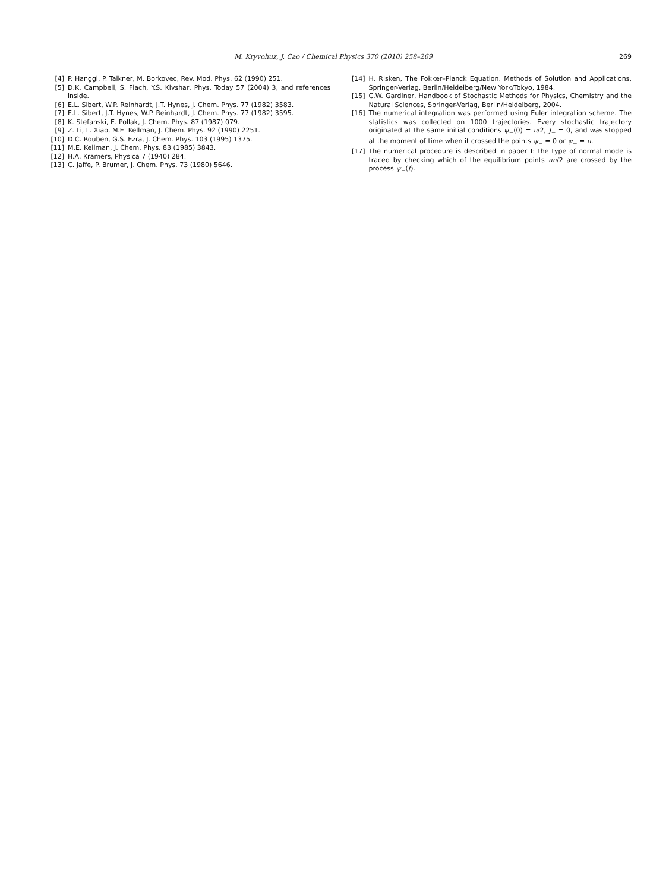M. Kryvohuz, J. Cao / Chemical Physics 370 (2010) 258–269 269
[4] P. Hanggi, P. Talkner, M. Borkovec, Rev. Mod. Phys. 62 (1990) 251.
[5] D.K. Campbell, S. Flach, Y.S. Kivshar, Phys. Today 57 (2004) 3, and references inside.
[6] E.L. Sibert, W.P. Reinhardt, J.T. Hynes, J. Chem. Phys. 77 (1982) 3583.
[7] E.L. Sibert, J.T. Hynes, W.P. Reinhardt, J. Chem. Phys. 77 (1982) 3595.
[8] K. Stefanski, E. Pollak, J. Chem. Phys. 87 (1987) 079.
[9] Z. Li, L. Xiao, M.E. Kellman, J. Chem. Phys. 92 (1990) 2251.
[10] D.C. Rouben, G.S. Ezra, J. Chem. Phys. 103 (1995) 1375.
[11] M.E. Kellman, J. Chem. Phys. 83 (1985) 3843.
[12] H.A. Kramers, Physica 7 (1940) 284.
[13] C. Jaffe, P. Brumer, J. Chem. Phys. 73 (1980) 5646.
[14] H. Risken, The Fokker–Planck Equation. Methods of Solution and Applications, Springer-Verlag, Berlin/Heidelberg/New York/Tokyo, 1984.
[15] C.W. Gardiner, Handbook of Stochastic Methods for Physics, Chemistry and the Natural Sciences, Springer-Verlag, Berlin/Heidelberg, 2004.
[16] The numerical integration was performed using Euler integration scheme. The statistics was collected on 1000 trajectories. Every stochastic trajectory originated at the same initial conditions ψ<sub>−</sub>(0) = π/2, J<sub>−</sub> = 0, and was stopped at the moment of time when it crossed the points ψ<sub>−</sub> = 0 or ψ<sub>−</sub> = π.
[17] The numerical procedure is described in paper I: the type of normal mode is traced by checking which of the equilibrium points πn/2 are crossed by the process ψ<sub>−</sub>(t).